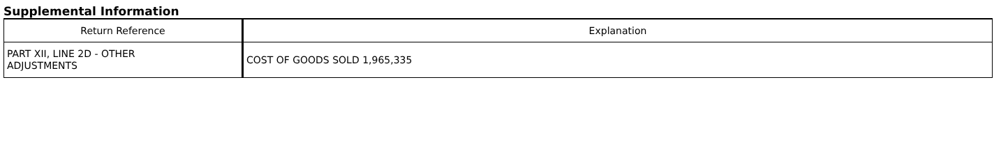Supplemental Information
| Return Reference | Explanation |
| --- | --- |
| PART XII, LINE 2D - OTHER ADJUSTMENTS | COST OF GOODS SOLD 1,965,335 |